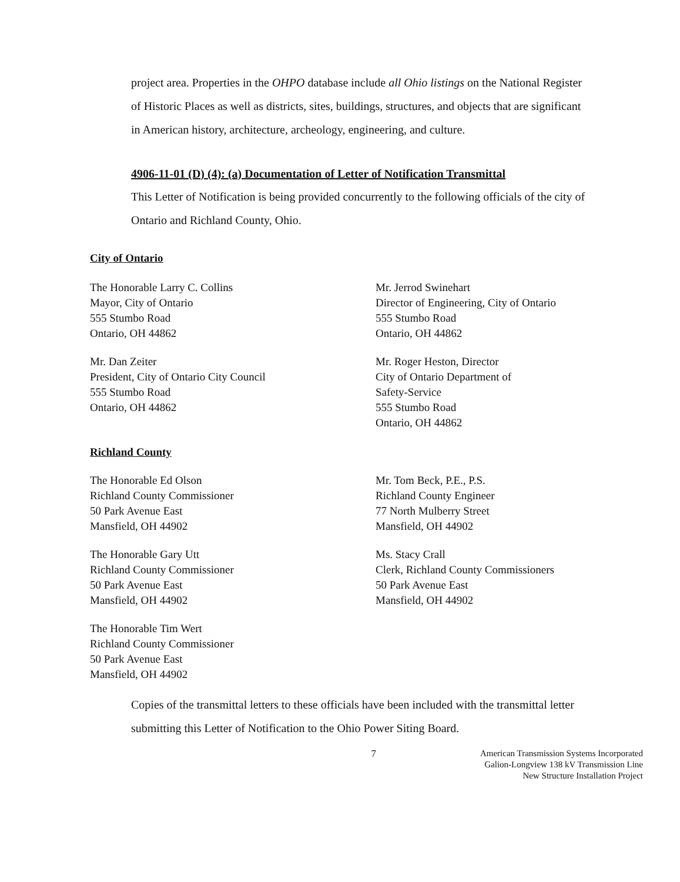project area. Properties in the OHPO database include all Ohio listings on the National Register of Historic Places as well as districts, sites, buildings, structures, and objects that are significant in American history, architecture, archeology, engineering, and culture.
4906-11-01 (D) (4): (a) Documentation of Letter of Notification Transmittal
This Letter of Notification is being provided concurrently to the following officials of the city of Ontario and Richland County, Ohio.
City of Ontario
The Honorable Larry C. Collins
Mayor, City of Ontario
555 Stumbo Road
Ontario, OH 44862
Mr. Dan Zeiter
President, City of Ontario City Council
555 Stumbo Road
Ontario, OH 44862
Mr. Jerrod Swinehart
Director of Engineering, City of Ontario
555 Stumbo Road
Ontario, OH 44862
Mr. Roger Heston, Director
City of Ontario Department of
Safety-Service
555 Stumbo Road
Ontario, OH 44862
Richland County
The Honorable Ed Olson
Richland County Commissioner
50 Park Avenue East
Mansfield, OH 44902
The Honorable Gary Utt
Richland County Commissioner
50 Park Avenue East
Mansfield, OH 44902
The Honorable Tim Wert
Richland County Commissioner
50 Park Avenue East
Mansfield, OH 44902
Mr. Tom Beck, P.E., P.S.
Richland County Engineer
77 North Mulberry Street
Mansfield, OH 44902
Ms. Stacy Crall
Clerk, Richland County Commissioners
50 Park Avenue East
Mansfield, OH 44902
Copies of the transmittal letters to these officials have been included with the transmittal letter submitting this Letter of Notification to the Ohio Power Siting Board.
7 American Transmission Systems Incorporated
Galion-Longview 138 kV Transmission Line
New Structure Installation Project